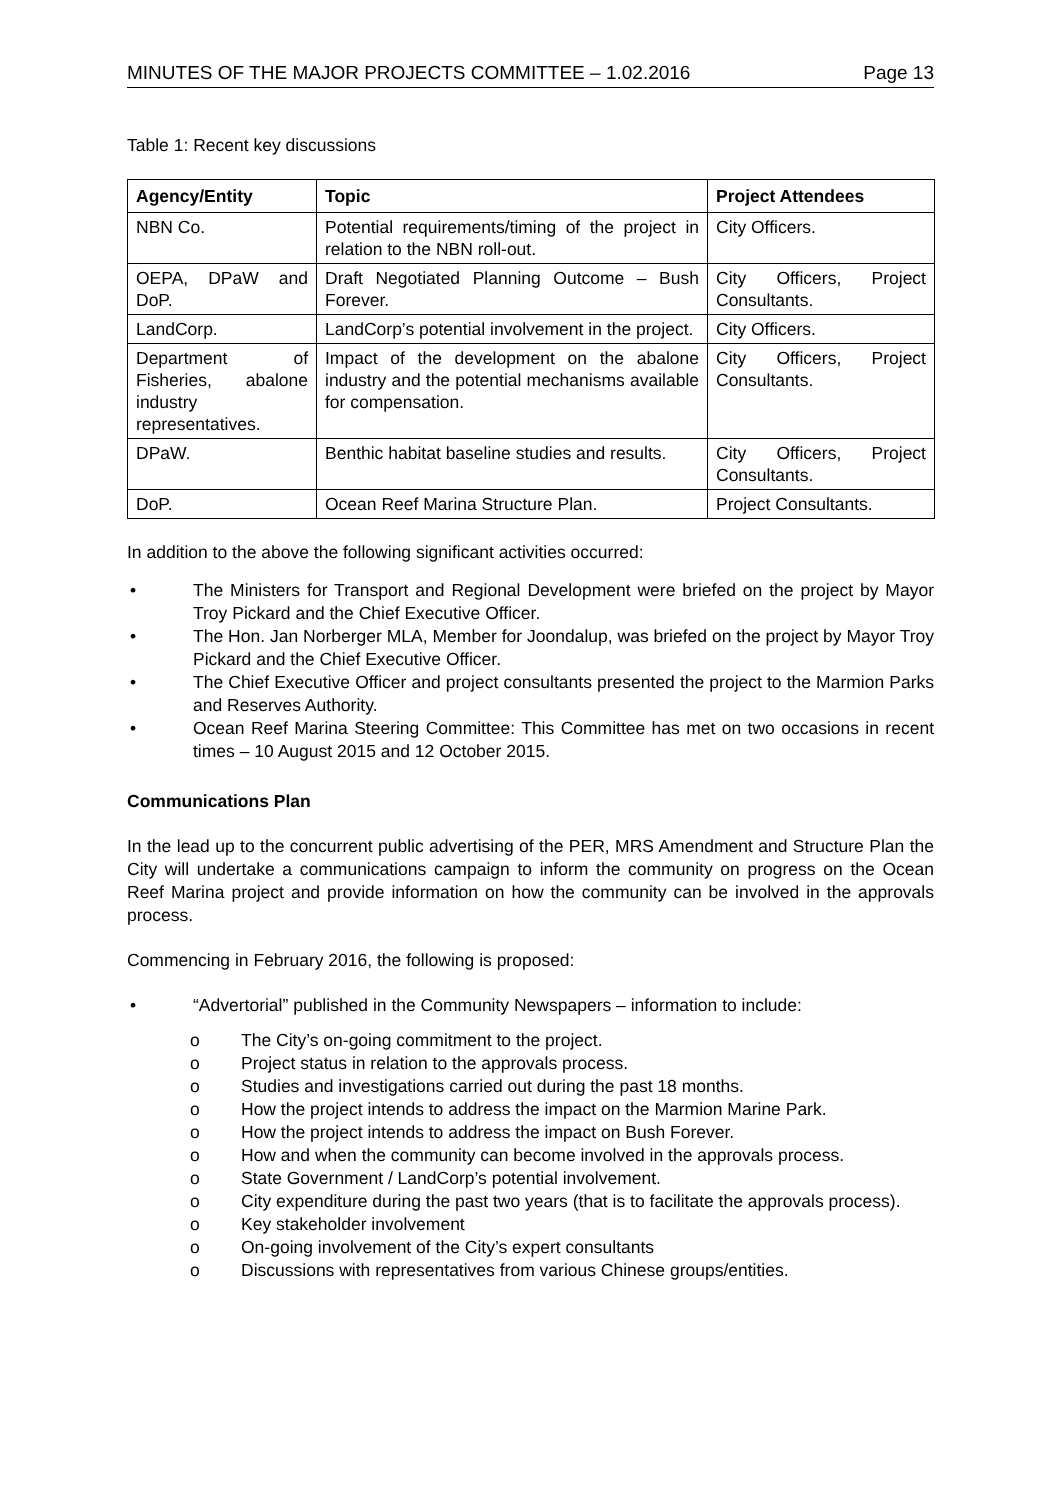MINUTES OF THE MAJOR PROJECTS COMMITTEE – 1.02.2016 Page 13
Table 1: Recent key discussions
| Agency/Entity | Topic | Project Attendees |
| --- | --- | --- |
| NBN Co. | Potential requirements/timing of the project in relation to the NBN roll-out. | City Officers. |
| OEPA, DPaW and DoP. | Draft Negotiated Planning Outcome – Bush Forever. | City Officers, Project Consultants. |
| LandCorp. | LandCorp’s potential involvement in the project. | City Officers. |
| Department of Fisheries, abalone industry representatives. | Impact of the development on the abalone industry and the potential mechanisms available for compensation. | City Officers, Project Consultants. |
| DPaW. | Benthic habitat baseline studies and results. | City Officers, Project Consultants. |
| DoP. | Ocean Reef Marina Structure Plan. | Project Consultants. |
In addition to the above the following significant activities occurred:
•
The Ministers for Transport and Regional Development were briefed on the project by Mayor Troy Pickard and the Chief Executive Officer.
•
The Hon. Jan Norberger MLA, Member for Joondalup, was briefed on the project by Mayor Troy Pickard and the Chief Executive Officer.
•
The Chief Executive Officer and project consultants presented the project to the Marmion Parks and Reserves Authority.
•
Ocean Reef Marina Steering Committee: This Committee has met on two occasions in recent times – 10 August 2015 and 12 October 2015.
Communications Plan
In the lead up to the concurrent public advertising of the PER, MRS Amendment and Structure Plan the City will undertake a communications campaign to inform the community on progress on the Ocean Reef Marina project and provide information on how the community can be involved in the approvals process.
Commencing in February 2016, the following is proposed:
•
“Advertorial” published in the Community Newspapers – information to include:
o
The City’s on-going commitment to the project.
o
Project status in relation to the approvals process.
o
Studies and investigations carried out during the past 18 months.
o
How the project intends to address the impact on the Marmion Marine Park.
o
How the project intends to address the impact on Bush Forever.
o
How and when the community can become involved in the approvals process.
o
State Government / LandCorp’s potential involvement.
o
City expenditure during the past two years (that is to facilitate the approvals process).
o
Key stakeholder involvement
o
On-going involvement of the City’s expert consultants
o
Discussions with representatives from various Chinese groups/entities.